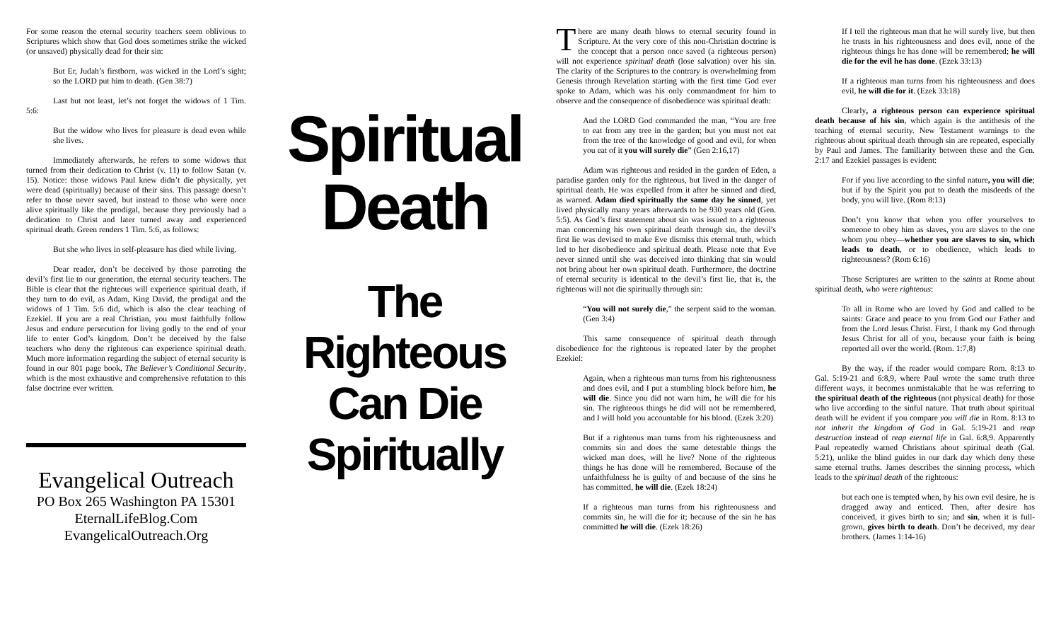For some reason the eternal security teachers seem oblivious to Scriptures which show that God does sometimes strike the wicked (or unsaved) physically dead for their sin:
But Er, Judah’s firstborn, was wicked in the Lord’s sight; so the LORD put him to death. (Gen 38:7)
Last but not least, let’s not forget the widows of 1 Tim. 5:6:
But the widow who lives for pleasure is dead even while she lives.
Immediately afterwards, he refers to some widows that turned from their dedication to Christ (v. 11) to follow Satan (v. 15). Notice: those widows Paul knew didn’t die physically, yet were dead (spiritually) because of their sins. This passage doesn’t refer to those never saved, but instead to those who were once alive spiritually like the prodigal, because they previously had a dedication to Christ and later turned away and experienced spiritual death. Green renders 1 Tim. 5:6, as follows:
But she who lives in self-pleasure has died while living.
Dear reader, don’t be deceived by those parroting the devil’s first lie to our generation, the eternal security teachers. The Bible is clear that the righteous will experience spiritual death, if they turn to do evil, as Adam, King David, the prodigal and the widows of 1 Tim. 5:6 did, which is also the clear teaching of Ezekiel. If you are a real Christian, you must faithfully follow Jesus and endure persecution for living godly to the end of your life to enter God’s kingdom. Don’t be deceived by the false teachers who deny the righteous can experience spiritual death. Much more information regarding the subject of eternal security is found in our 801 page book, The Believer’s Conditional Security, which is the most exhaustive and comprehensive refutation to this false doctrine ever written.
Evangelical Outreach
PO Box 265 Washington PA 15301
EternalLifeBlog.Com
EvangelicalOutreach.Org
Spiritual
Death
The
Righteous
Can Die
Spiritually
There are many death blows to eternal security found in Scripture. At the very core of this non-Christian doctrine is the concept that a person once saved (a righteous person) will not experience spiritual death (lose salvation) over his sin. The clarity of the Scriptures to the contrary is overwhelming from Genesis through Revelation starting with the first time God ever spoke to Adam, which was his only commandment for him to observe and the consequence of disobedience was spiritual death:
And the LORD God commanded the man, “You are free to eat from any tree in the garden; but you must not eat from the tree of the knowledge of good and evil, for when you eat of it you will surely die” (Gen 2:16,17)
Adam was righteous and resided in the garden of Eden, a paradise garden only for the righteous, but lived in the danger of spiritual death. He was expelled from it after he sinned and died, as warned. Adam died spiritually the same day he sinned, yet lived physically many years afterwards to be 930 years old (Gen. 5:5). As God’s first statement about sin was issued to a righteous man concerning his own spiritual death through sin, the devil’s first lie was devised to make Eve dismiss this eternal truth, which led to her disobedience and spiritual death. Please note that Eve never sinned until she was deceived into thinking that sin would not bring about her own spiritual death. Furthermore, the doctrine of eternal security is identical to the devil’s first lie, that is, the righteous will not die spiritually through sin:
“You will not surely die,” the serpent said to the woman. (Gen 3:4)
This same consequence of spiritual death through disobedience for the righteous is repeated later by the prophet Ezekiel:
Again, when a righteous man turns from his righteousness and does evil, and I put a stumbling block before him, he will die. Since you did not warn him, he will die for his sin. The righteous things he did will not be remembered, and I will hold you accountable for his blood. (Ezek 3:20)
But if a righteous man turns from his righteousness and commits sin and does the same detestable things the wicked man does, will he live? None of the righteous things he has done will be remembered. Because of the unfaithfulness he is guilty of and because of the sins he has committed, he will die. (Ezek 18:24)
If a righteous man turns from his righteousness and commits sin, he will die for it; because of the sin he has committed he will die. (Ezek 18:26)
If I tell the righteous man that he will surely live, but then he trusts in his righteousness and does evil, none of the righteous things he has done will be remembered; he will die for the evil he has done. (Ezek 33:13)
If a righteous man turns from his righteousness and does evil, he will die for it. (Ezek 33:18)
Clearly, a righteous person can experience spiritual death because of his sin, which again is the antithesis of the teaching of eternal security. New Testament warnings to the righteous about spiritual death through sin are repeated, especially by Paul and James. The familiarity between these and the Gen. 2:17 and Ezekiel passages is evident:
For if you live according to the sinful nature, you will die; but if by the Spirit you put to death the misdeeds of the body, you will live. (Rom 8:13)
Don’t you know that when you offer yourselves to someone to obey him as slaves, you are slaves to the one whom you obey—whether you are slaves to sin, which leads to death, or to obedience, which leads to righteousness? (Rom 6:16)
Those Scriptures are written to the saints at Rome about spiritual death, who were righteous:
To all in Rome who are loved by God and called to be saints: Grace and peace to you from God our Father and from the Lord Jesus Christ. First, I thank my God through Jesus Christ for all of you, because your faith is being reported all over the world. (Rom. 1:7,8)
By the way, if the reader would compare Rom. 8:13 to Gal. 5:19-21 and 6:8,9, where Paul wrote the same truth three different ways, it becomes unmistakable that he was referring to the spiritual death of the righteous (not physical death) for those who live according to the sinful nature. That truth about spiritual death will be evident if you compare you will die in Rom. 8:13 to not inherit the kingdom of God in Gal. 5:19-21 and reap destruction instead of reap eternal life in Gal. 6:8,9. Apparently Paul repeatedly warned Christians about spiritual death (Gal. 5:21), unlike the blind guides in our dark day which deny these same eternal truths. James describes the sinning process, which leads to the spiritual death of the righteous:
but each one is tempted when, by his own evil desire, he is dragged away and enticed. Then, after desire has conceived, it gives birth to sin; and sin, when it is full-grown, gives birth to death. Don’t be deceived, my dear brothers. (James 1:14-16)